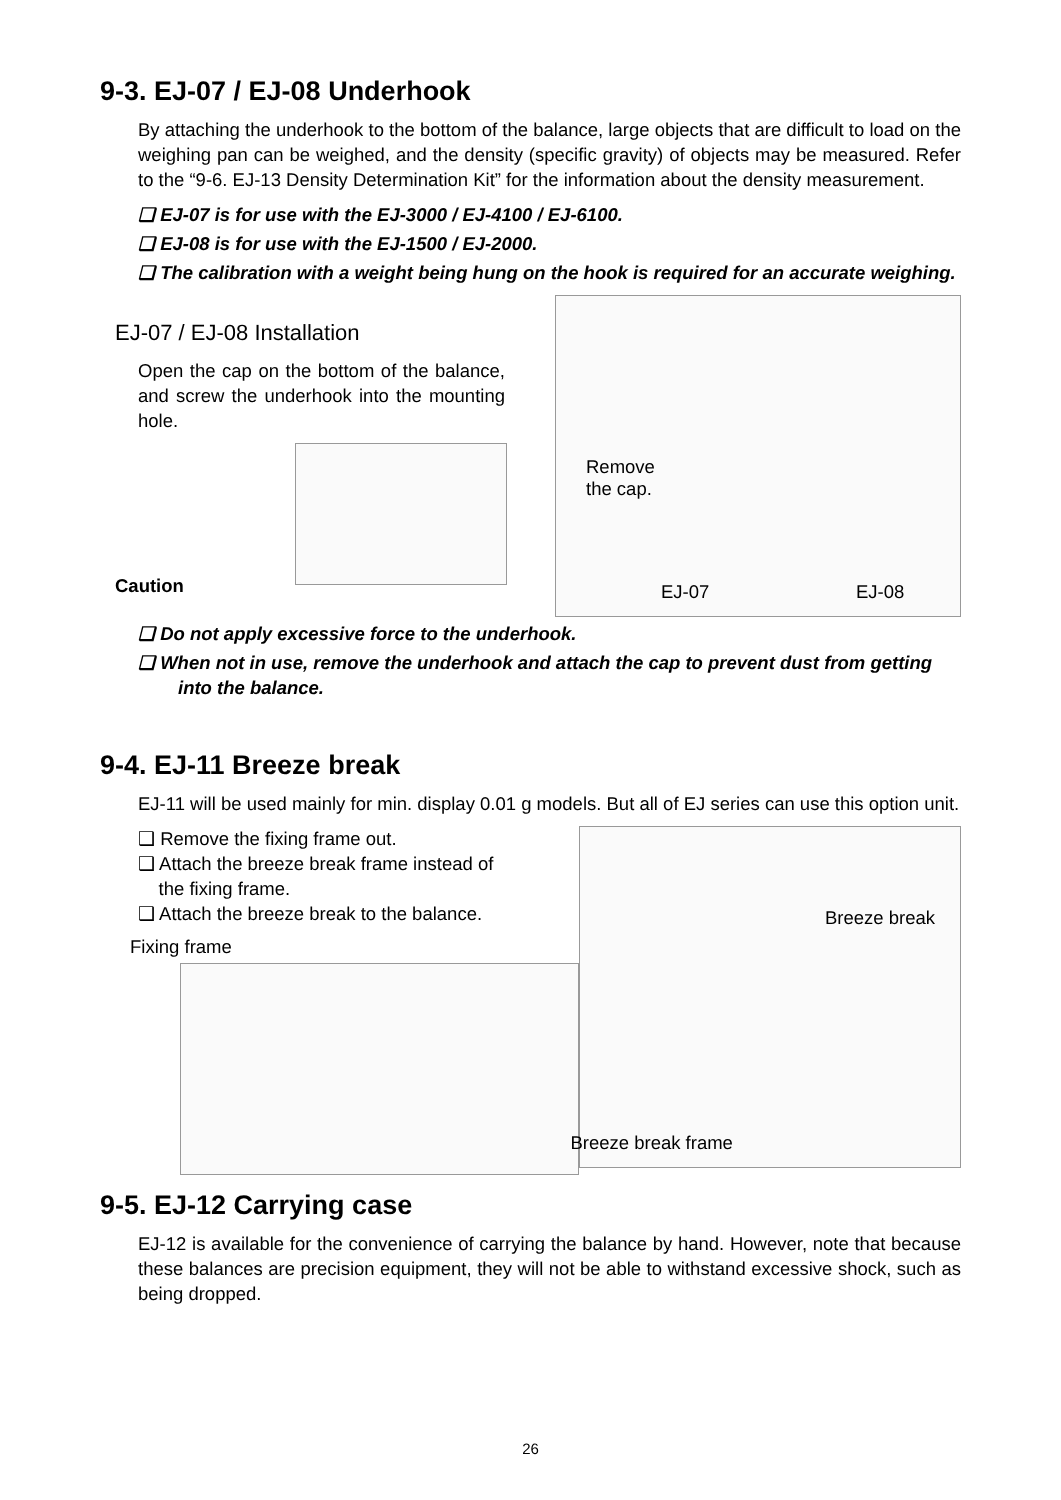9-3. EJ-07 / EJ-08 Underhook
By attaching the underhook to the bottom of the balance, large objects that are difficult to load on the weighing pan can be weighed, and the density (specific gravity) of objects may be measured. Refer to the “9-6. EJ-13 Density Determination Kit” for the information about the density measurement.
❑ EJ-07 is for use with the EJ-3000 / EJ-4100 / EJ-6100.
❑ EJ-08 is for use with the EJ-1500 / EJ-2000.
❑ The calibration with a weight being hung on the hook is required for an accurate weighing.
EJ-07 / EJ-08 Installation
Open the cap on the bottom of the balance, and screw the underhook into the mounting hole.
Caution
Remove
the cap.
EJ-07 EJ-08
❑ Do not apply excessive force to the underhook.
❑ When not in use, remove the underhook and attach the cap to prevent dust from getting into the balance.
9-4. EJ-11 Breeze break
EJ-11 will be used mainly for min. display 0.01 g models. But all of EJ series can use this option unit.
❑ Remove the fixing frame out.
❑ Attach the breeze break frame instead of
the fixing frame.
❑ Attach the breeze break to the balance.
Fixing frame
Breeze break
Breeze break frame
9-5. EJ-12 Carrying case
EJ-12 is available for the convenience of carrying the balance by hand. However, note that because these balances are precision equipment, they will not be able to withstand excessive shock, such as being dropped.
26